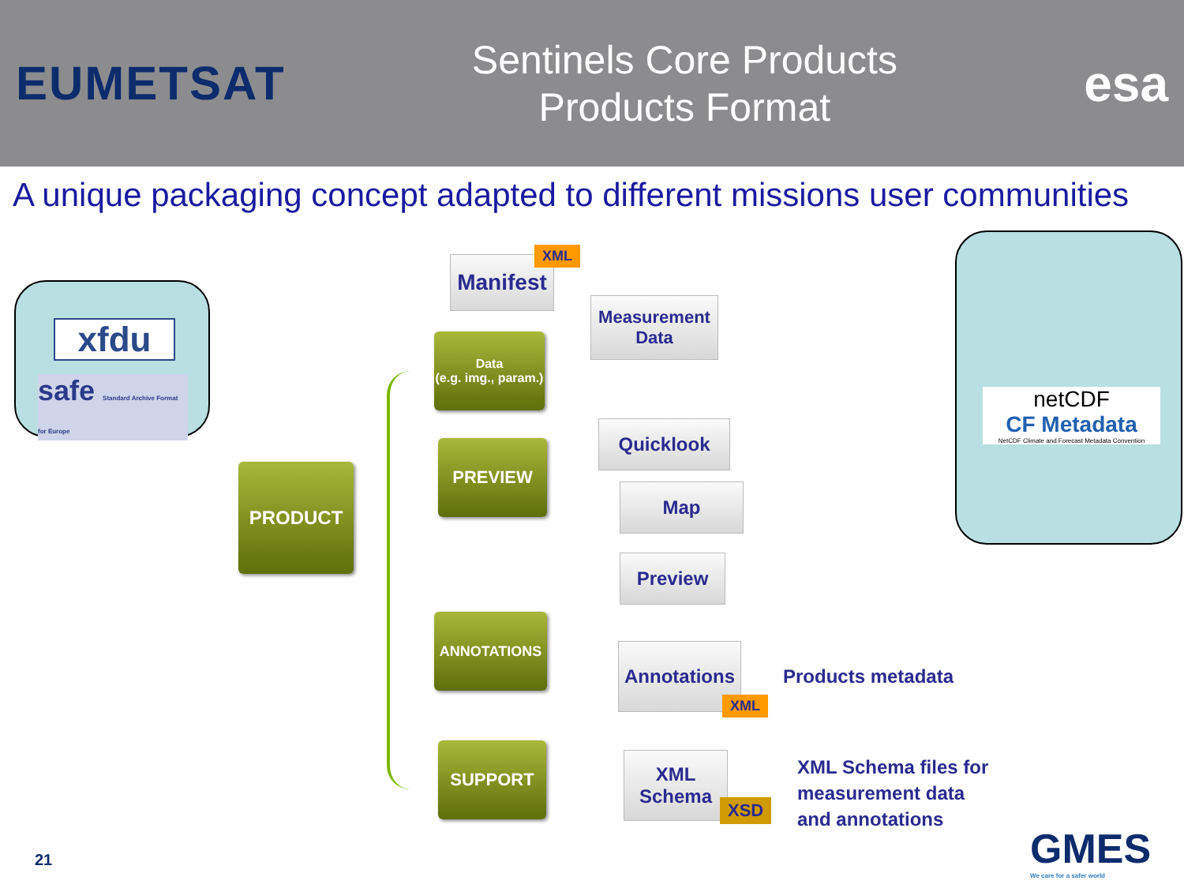EUMETSAT
Sentinels Core Products
Products Format
esa
A unique packaging concept adapted to different missions user communities
xfdu
safe Standard Archive Format for Europe
netCDF
CF Metadata
NetCDF Climate and Forecast Metadata Convention
PRODUCT
Manifest
XML
Data
(e.g. img., param.)
Measurement
Data
PREVIEW
Quicklook
Map
Preview
ANNOTATIONS
Annotations
XML
Products metadata
SUPPORT
XML
Schema
XSD
XML Schema files for
measurement data
and annotations
21
GMES
We care for a safer world